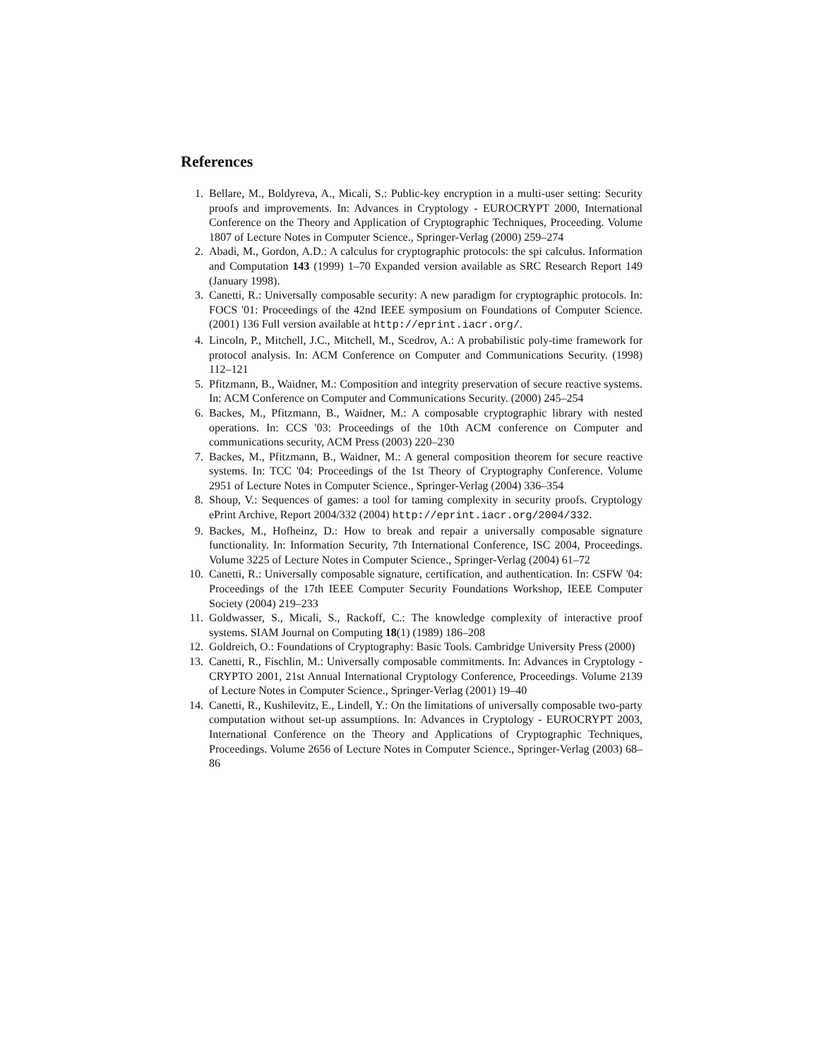References
1. Bellare, M., Boldyreva, A., Micali, S.: Public-key encryption in a multi-user setting: Security proofs and improvements. In: Advances in Cryptology - EUROCRYPT 2000, International Conference on the Theory and Application of Cryptographic Techniques, Proceeding. Volume 1807 of Lecture Notes in Computer Science., Springer-Verlag (2000) 259–274
2. Abadi, M., Gordon, A.D.: A calculus for cryptographic protocols: the spi calculus. Information and Computation 143 (1999) 1–70 Expanded version available as SRC Research Report 149 (January 1998).
3. Canetti, R.: Universally composable security: A new paradigm for cryptographic protocols. In: FOCS '01: Proceedings of the 42nd IEEE symposium on Foundations of Computer Science. (2001) 136 Full version available at http://eprint.iacr.org/.
4. Lincoln, P., Mitchell, J.C., Mitchell, M., Scedrov, A.: A probabilistic poly-time framework for protocol analysis. In: ACM Conference on Computer and Communications Security. (1998) 112–121
5. Pfitzmann, B., Waidner, M.: Composition and integrity preservation of secure reactive systems. In: ACM Conference on Computer and Communications Security. (2000) 245–254
6. Backes, M., Pfitzmann, B., Waidner, M.: A composable cryptographic library with nested operations. In: CCS '03: Proceedings of the 10th ACM conference on Computer and communications security, ACM Press (2003) 220–230
7. Backes, M., Pfitzmann, B., Waidner, M.: A general composition theorem for secure reactive systems. In: TCC '04: Proceedings of the 1st Theory of Cryptography Conference. Volume 2951 of Lecture Notes in Computer Science., Springer-Verlag (2004) 336–354
8. Shoup, V.: Sequences of games: a tool for taming complexity in security proofs. Cryptology ePrint Archive, Report 2004/332 (2004) http://eprint.iacr.org/2004/332.
9. Backes, M., Hofheinz, D.: How to break and repair a universally composable signature functionality. In: Information Security, 7th International Conference, ISC 2004, Proceedings. Volume 3225 of Lecture Notes in Computer Science., Springer-Verlag (2004) 61–72
10. Canetti, R.: Universally composable signature, certification, and authentication. In: CSFW '04: Proceedings of the 17th IEEE Computer Security Foundations Workshop, IEEE Computer Society (2004) 219–233
11. Goldwasser, S., Micali, S., Rackoff, C.: The knowledge complexity of interactive proof systems. SIAM Journal on Computing 18(1) (1989) 186–208
12. Goldreich, O.: Foundations of Cryptography: Basic Tools. Cambridge University Press (2000)
13. Canetti, R., Fischlin, M.: Universally composable commitments. In: Advances in Cryptology - CRYPTO 2001, 21st Annual International Cryptology Conference, Proceedings. Volume 2139 of Lecture Notes in Computer Science., Springer-Verlag (2001) 19–40
14. Canetti, R., Kushilevitz, E., Lindell, Y.: On the limitations of universally composable two-party computation without set-up assumptions. In: Advances in Cryptology - EUROCRYPT 2003, International Conference on the Theory and Applications of Cryptographic Techniques, Proceedings. Volume 2656 of Lecture Notes in Computer Science., Springer-Verlag (2003) 68–86